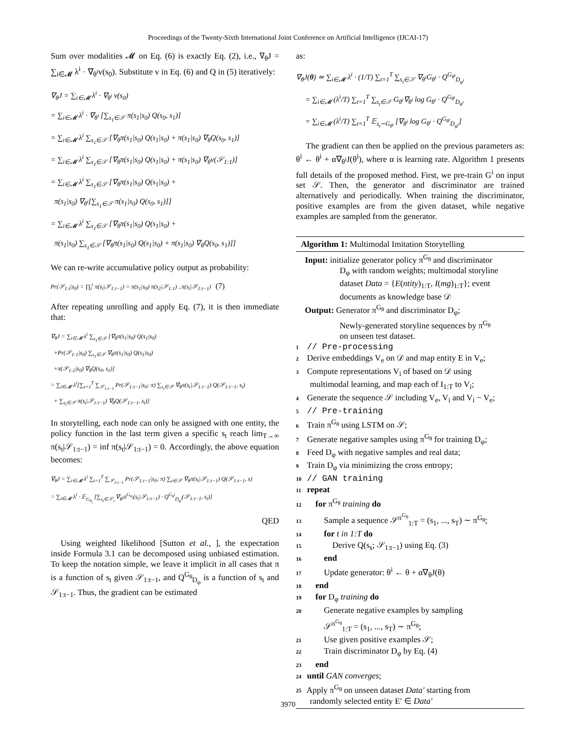Proceedings of the Twenty-Sixth International Joint Conference on Artificial Intelligence (IJCAI-17)
Sum over modalities 𝓜 on Eq. (6) is exactly Eq. (2), i.e., ∇<sub>θ</sub>J = ∑<sub>i∈𝓜</sub> λ<sup>i</sup> · ∇<sub>θ<sup>i</sup></sub>v(s<sub>0</sub>). Substitute v in Eq. (6) and Q in (5) iteratively:
∇<sub>θ</sub>J = ∑<sub>i∈𝓜</sub> λ<sup>i</sup> · ∇<sub>θ<sup>i</sup></sub> v(s<sub>0</sub>)
= ∑<sub>i∈𝓜</sub> λ<sup>i</sup> · ∇<sub>θ<sup>i</sup></sub> [∑<sub>s<sub>1</sub>∈𝒮</sub> π(s<sub>1</sub>|s<sub>0</sub>) Q(s<sub>0</sub>, s<sub>1</sub>)]
= ∑<sub>i∈𝓜</sub> λ<sup>i</sup> ∑<sub>s<sub>1</sub>∈𝒮</sub> [∇<sub>θ</sub>π(s<sub>1</sub>|s<sub>0</sub>) Q(s<sub>1</sub>|s<sub>0</sub>) + π(s<sub>1</sub>|s<sub>0</sub>) ∇<sub>θ</sub>Q(s<sub>0</sub>, s<sub>1</sub>)]
= ∑<sub>i∈𝓜</sub> λ<sup>i</sup> ∑<sub>s<sub>1</sub>∈𝒮</sub> [∇<sub>θ</sub>π(s<sub>1</sub>|s<sub>0</sub>) Q(s<sub>1</sub>|s<sub>0</sub>) + π(s<sub>1</sub>|s<sub>0</sub>) ∇<sub>θ</sub>v(𝒮<sub>1:1</sub>)]
= ∑<sub>i∈𝓜</sub> λ<sup>i</sup> ∑<sub>s<sub>1</sub>∈𝒮</sub> [∇<sub>θ</sub>π(s<sub>1</sub>|s<sub>0</sub>) Q(s<sub>1</sub>|s<sub>0</sub>) +
π(s<sub>1</sub>|s<sub>0</sub>) ∇<sub>θ<sup>i</sup></sub>[∑<sub>s<sub>1</sub>∈𝒮</sub> π(s<sub>1</sub>|s<sub>0</sub>) Q(s<sub>0</sub>, s<sub>1</sub>)]]
= ∑<sub>i∈𝓜</sub> λ<sup>i</sup> ∑<sub>s<sub>1</sub>∈𝒮</sub> [∇<sub>θ</sub>π(s<sub>1</sub>|s<sub>0</sub>) Q(s<sub>1</sub>|s<sub>0</sub>) +
π(s<sub>1</sub>|s<sub>0</sub>) ∑<sub>s<sub>1</sub>∈𝒮</sub> [∇<sub>θ</sub>π(s<sub>1</sub>|s<sub>0</sub>) Q(s<sub>1</sub>|s<sub>0</sub>) + π(s<sub>1</sub>|s<sub>0</sub>) ∇<sub>θ</sub>Q(s<sub>0</sub>, s<sub>1</sub>)]]
We can re-write accumulative policy output as probability:
Pr(𝒮<sub>1:t</sub>|s<sub>0</sub>) = ∏<sub>i</sub><sup>t</sup> π(s<sub>i</sub>|𝒮<sub>1:i−1</sub>) = π(s<sub>1</sub>|s<sub>0</sub>) π(s<sub>2</sub>|𝒮<sub>1:1</sub>) ..π(s<sub>t</sub>|𝒮<sub>1:t−1</sub>) (7)
After repeating unrolling and apply Eq. (7), it is then immediate that:
∇<sub>θ</sub>J = ∑<sub>i∈𝓜</sub> λ<sup>i</sup> ∑<sub>s<sub>1</sub>∈𝒮</sub> [∇<sub>θ</sub>π(s<sub>1</sub>|s<sub>0</sub>) Q(s<sub>1</sub>|s<sub>0</sub>)
+Pr(𝒮<sub>1:1</sub>|s<sub>0</sub>) ∑<sub>s<sub>1</sub>∈𝒮</sub> ∇<sub>θ</sub>π(s<sub>1</sub>|s<sub>0</sub>) Q(s<sub>1</sub>|s<sub>0</sub>)
+π(𝒮<sub>1:2</sub>|s<sub>0</sub>) ∇<sub>θ</sub>Q(s<sub>0</sub>, s<sub>1</sub>)]
= ∑<sub>i∈𝓜</sub> λ<sup>i</sup>[∑<sub>t=1</sub><sup>T</sup> ∑<sub>𝒮<sub>1:t−1</sub></sub> Pr(𝒮<sub>1:t−1</sub>|s<sub>0</sub>; π) ∑<sub>s<sub>t</sub>∈𝒮</sub> ∇<sub>θ</sub>π(s<sub>t</sub>|𝒮<sub>1:t−1</sub>) Q(𝒮<sub>1:t−1</sub>, s<sub>t</sub>)
+ ∑<sub>s<sub>t</sub>∈𝒮</sub> π(s<sub>t</sub>|𝒮<sub>1:t−1</sub>) ∇<sub>θ</sub>Q(𝒮<sub>1:t−1</sub>, s<sub>t</sub>)]
In storytelling, each node can only be assigned with one entity, the policy function in the last term given a specific s<sub>t</sub> reach lim<sub>T→∞</sub> π(s<sub>t</sub>|𝒮<sub>1:t−1</sub>) = inf π(s<sub>t</sub>|𝒮<sub>1:t−1</sub>) = 0. Accordingly, the above equation becomes:
∇<sub>θ</sub>J = ∑<sub>i∈𝓜</sub> λ<sup>i</sup> ∑<sub>t=1</sub><sup>T</sup> ∑<sub>𝒮<sub>1:t−1</sub></sub> Pr(𝒮<sub>1:t−1</sub>|s<sub>0</sub>; π) ∑<sub>s∈𝒮</sub> ∇<sub>θ</sub>π(s<sub>t</sub>|𝒮<sub>1:t−1</sub>) Q(𝒮<sub>1:t−1</sub>, s)
= ∑<sub>i∈𝓜</sub> λ<sup>i</sup> · 𝔼<sub>G<sub>θ<sub>i</sub></sub></sub> [∑<sub>s<sub>t</sub>∈𝒮<sub>i</sub></sub> ∇<sub>θ<sup>i</sup></sub>π<sup>G<sub>θ<sub>i</sub></sub></sup>(s<sub>t</sub>|𝒮<sub>1:t−1</sub>) · Q<sup>G<sub>θ<sup>i</sup></sub></sup><sub>D<sub>φ<sup>i</sup></sub></sub>(𝒮<sub>1:t−1</sub>, s<sub>t</sub>)]
QED
Using weighted likelihood [Sutton et al., ], the expectation inside Formula 3.1 can be decomposed using unbiased estimation. To keep the notation simple, we leave it implicit in all cases that π is a function of s<sub>t</sub> given 𝒮<sub>1:t−1</sub>, and Q<sup>G<sub>θ</sub></sup><sub>D<sub>φ</sub></sub> is a function of s<sub>t</sub> and 𝒮<sub>1:t−1</sub>. Thus, the gradient can be estimated
as:
∇<sub>θ</sub>J(θ) ≃ ∑<sub>i∈𝓜</sub> λ<sup>i</sup> · (1/T) ∑<sub>t=1</sub><sup>T</sup> ∑<sub>s<sub>t</sub>∈𝒮</sub> ∇<sub>θ<sup>i</sup></sub>G<sub>θ<sup>i</sup></sub> · Q<sup>G<sub>θ<sup>i</sup></sub></sup><sub>D<sub>φ<sup>i</sup></sub></sub>
= ∑<sub>i∈𝓜</sub> (λ<sup>i</sup>/T) ∑<sub>t=1</sub><sup>T</sup> ∑<sub>s<sub>t</sub>∈𝒮</sub> G<sub>θ<sup>i</sup></sub>∇<sub>θ<sup>i</sup></sub> log G<sub>θ<sup>i</sup></sub> · Q<sup>G<sub>θ<sup>i</sup></sub></sup><sub>D<sub>φ<sup>i</sup></sub></sub>
= ∑<sub>i∈𝓜</sub> (λ<sup>i</sup>/T) ∑<sub>t=1</sub><sup>T</sup> 𝔼<sub>s<sub>t</sub>∼G<sub>θ<sup>i</sup></sub></sub> [∇<sub>θ<sup>i</sup></sub> log G<sub>θ<sup>i</sup></sub> · Q<sup>G<sub>θ<sup>i</sup></sub></sup><sub>D<sub>φ<sup>i</sup></sub></sub>]
The gradient can then be applied on the previous parameters as: θ<sup>i</sup> ← θ<sup>i</sup> + α∇<sub>θ<sup>i</sup></sub>J(θ<sup>i</sup>), where α is learning rate. Algorithm 1 presents full details of the proposed method. First, we pre-train G<sup>i</sup> on input set 𝒮. Then, the generator and discriminator are trained alternatively and periodically. When training the discriminator, positive examples are from the given dataset, while negative examples are sampled from the generator.
Algorithm 1: Multimodal Imitation Storytelling
Input: initialize generator policy π<sup>G<sub>θ</sub></sup> and discriminator
D<sub>φ</sub> with random weights; multimodal storyline
dataset Data = {E(ntity)<sub>1:T</sub>, I(mg)<sub>1:T</sub>}; event
documents as knowledge base 𝒟
Output: Generator π<sup>G<sub>θ</sub></sup> and discriminator D<sub>φ</sub>;
Newly-generated storyline sequences by π<sup>G<sub>θ</sub></sup>
on unseen test dataset.
1 // Pre-processing
2 Derive embeddings V<sub>e</sub> on 𝒟 and map entity E in V<sub>e</sub>;
3 Compute representations V<sub>i</sub> of based on 𝒟 using
multimodal learning, and map each of I<sub>1:T</sub> to V<sub>i</sub>;
4 Generate the sequence 𝒮 including V<sub>e</sub>, V<sub>i</sub> and V<sub>i</sub> − V<sub>e</sub>;
5 // Pre-training
6 Train π<sup>G<sub>θ</sub></sup> using LSTM on 𝒮;
7 Generate negative samples using π<sup>G<sub>θ</sub></sup> for training D<sub>φ</sub>;
8 Feed D<sub>φ</sub> with negative samples and real data;
9 Train D<sub>φ</sub> via minimizing the cross entropy;
10 // GAN training
11 repeat
12 for π<sup>G<sub>θ</sub></sup> training do
13 Sample a sequence 𝒮<sup>π<sup>G<sub>θ</sub></sup></sup><sub>1:T</sub> = (s<sub>1</sub>, ..., s<sub>T</sub>) ∼ π<sup>G<sub>θ</sub></sup>;
14 for t in 1:T do
15 Derive Q(s<sub>s</sub>; 𝒮<sub>1:t−1</sub>) using Eq. (3)
16 end
17 Update generator: θ<sup>i</sup> ← θ + α∇<sub>θ</sub>J(θ)
18 end
19 for D<sub>φ</sub> training do
20 Generate negative examples by sampling
𝒮<sup>π<sup>G<sub>θ</sub></sup></sup><sub>1:T</sub> = (s<sub>1</sub>, ..., s<sub>T</sub>) ∼ π<sup>G<sub>θ</sub></sup>;
21 Use given positive examples 𝒮;
22 Train discriminator D<sub>φ</sub> by Eq. (4)
23 end
24 until GAN converges;
25 Apply π<sup>G<sub>θ</sub></sup> on unseen dataset Data′ starting from
randomly selected entity E′ ∈ Data′
3970